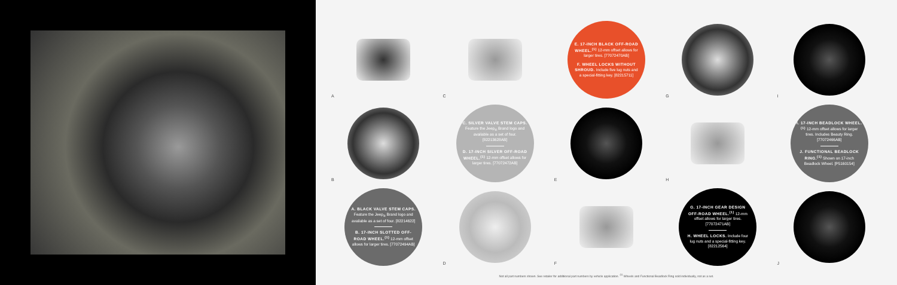A
C
E. 17-INCH BLACK OFF-ROAD WHEEL.<sup>(1)</sup> 12-mm offset allows for larger tires. [77072470AB]
F. WHEEL LOCKS WITHOUT SHROUD. Include five lug nuts and a special-fitting key. [82215711]
G
I
B
C. SILVER VALVE STEM CAPS. Feature the Jeep<sub>®</sub> Brand logo and available as a set of four. [82213628AB]
D. 17-INCH SILVER OFF-ROAD WHEEL.<sup>(1)</sup> 12-mm offset allows for larger tires. [77072472AB]
E
H
I. 17-INCH BEADLOCK WHEEL.<sup>(1)</sup> 12-mm offset allows for larger tires. Includes Beauty Ring. [77072466AB]
J. FUNCTIONAL BEADLOCK RING.<sup>(1)</sup> Shown on 17-inch Beadlock Wheel. [P5160154]
A. BLACK VALVE STEM CAPS. Feature the Jeep<sub>®</sub> Brand logo and available as a set of four. [82214622]
B. 17-INCH SLOTTED OFF-ROAD WHEEL.<sup>(1)</sup> 12-mm offset allows for larger tires. [77072494AB]
D
F
G. 17-INCH GEAR DESIGN OFF-ROAD WHEEL.<sup>(1)</sup> 12-mm offset allows for larger tires. [77072471AB]
H. WHEEL LOCKS. Include four lug nuts and a special-fitting key. [82212564]
J
Not all part numbers shown. See retailer for additional part numbers by vehicle application. <sup>(1)</sup> Wheels and Functional Beadlock Ring sold individually, not as a set.